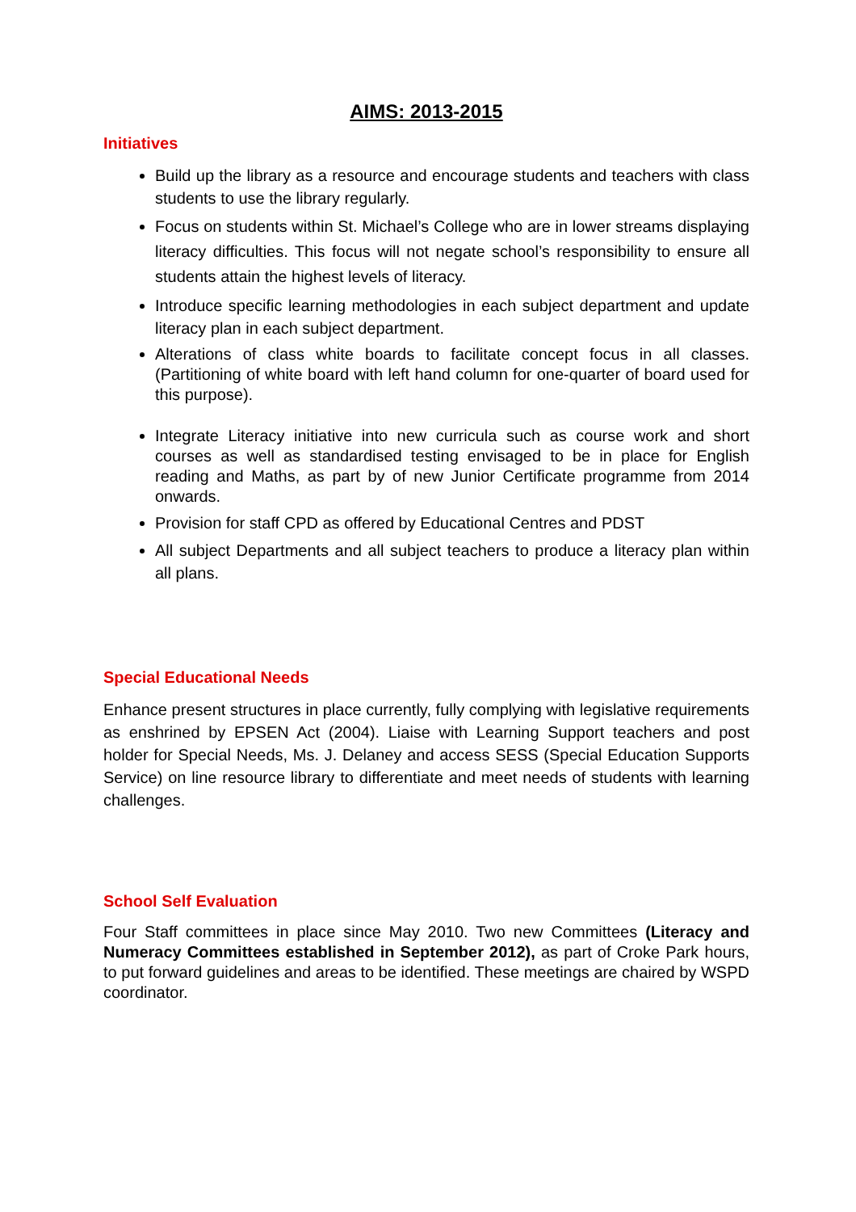AIMS: 2013-2015
Initiatives
Build up the library as a resource and encourage students and teachers with class students to use the library regularly.
Focus on students within St. Michael’s College who are in lower streams displaying literacy difficulties. This focus will not negate school’s responsibility to ensure all students attain the highest levels of literacy.
Introduce specific learning methodologies in each subject department and update literacy plan in each subject department.
Alterations of class white boards to facilitate concept focus in all classes. (Partitioning of white board with left hand column for one-quarter of board used for this purpose).
Integrate Literacy initiative into new curricula such as course work and short courses as well as standardised testing envisaged to be in place for English reading and Maths, as part by of new Junior Certificate programme from 2014 onwards.
Provision for staff CPD as offered by Educational Centres and PDST
All subject Departments and all subject teachers to produce a literacy plan within all plans.
Special Educational Needs
Enhance present structures in place currently, fully complying with legislative requirements as enshrined by EPSEN Act (2004). Liaise with Learning Support teachers and post holder for Special Needs, Ms. J. Delaney and access SESS (Special Education Supports Service) on line resource library to differentiate and meet needs of students with learning challenges.
School Self Evaluation
Four Staff committees in place since May 2010. Two new Committees (Literacy and Numeracy Committees established in September 2012), as part of Croke Park hours, to put forward guidelines and areas to be identified. These meetings are chaired by WSPD coordinator.